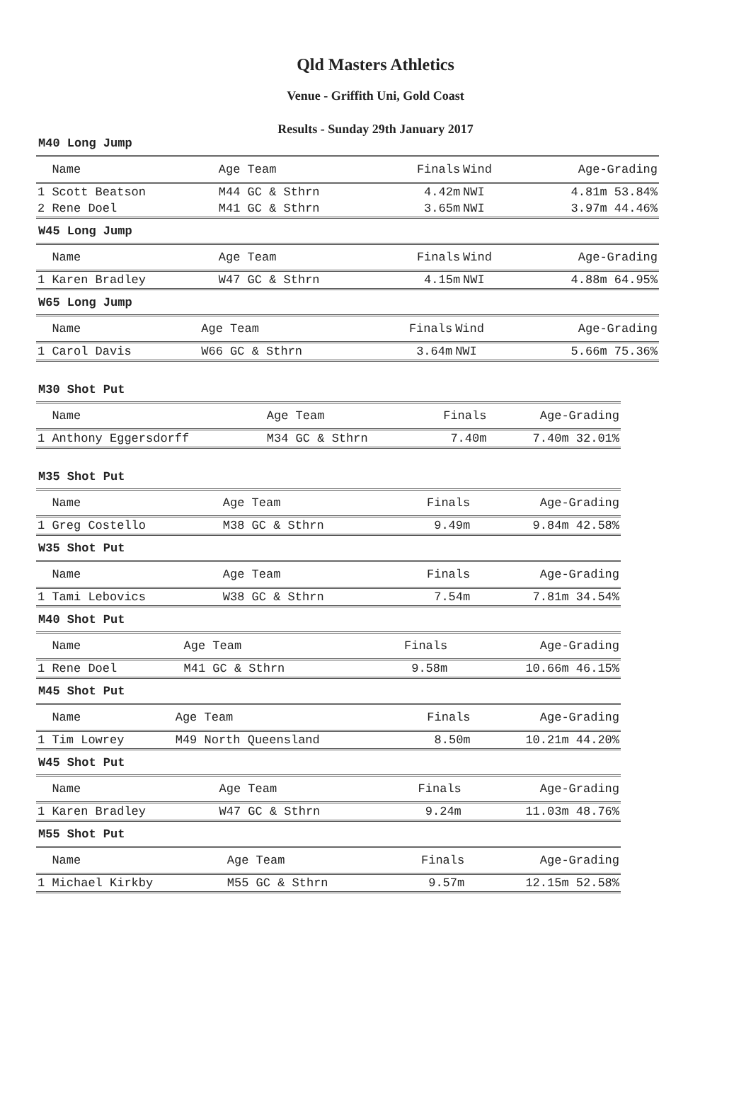Qld Masters Athletics
Venue - Griffith Uni, Gold Coast
Results - Sunday 29th January 2017
M40 Long Jump
| Name | Age Team | Finals | Wind | Age-Grading |
| --- | --- | --- | --- | --- |
| 1 Scott Beatson | M44 GC & Sthrn | 4.42m | NWI | 4.81m 53.84% |
| 2 Rene Doel | M41 GC & Sthrn | 3.65m | NWI | 3.97m 44.46% |
W45 Long Jump
| Name | Age Team | Finals | Wind | Age-Grading |
| --- | --- | --- | --- | --- |
| 1 Karen Bradley | W47 GC & Sthrn | 4.15m | NWI | 4.88m 64.95% |
W65 Long Jump
| Name | Age Team | Finals | Wind | Age-Grading |
| --- | --- | --- | --- | --- |
| 1 Carol Davis | W66 GC & Sthrn | 3.64m | NWI | 5.66m 75.36% |
M30 Shot Put
| Name | Age Team | Finals | Age-Grading |
| --- | --- | --- | --- |
| 1 Anthony Eggersdorff | M34 GC & Sthrn | 7.40m | 7.40m 32.01% |
M35 Shot Put
| Name | Age Team | Finals | Age-Grading |
| --- | --- | --- | --- |
| 1 Greg Costello | M38 GC & Sthrn | 9.49m | 9.84m 42.58% |
W35 Shot Put
| Name | Age Team | Finals | Age-Grading |
| --- | --- | --- | --- |
| 1 Tami Lebovics | W38 GC & Sthrn | 7.54m | 7.81m 34.54% |
M40 Shot Put
| Name | Age Team | Finals | Age-Grading |
| --- | --- | --- | --- |
| 1 Rene Doel | M41 GC & Sthrn | 9.58m | 10.66m 46.15% |
M45 Shot Put
| Name | Age Team | Finals | Age-Grading |
| --- | --- | --- | --- |
| 1 Tim Lowrey | M49 North Queensland | 8.50m | 10.21m 44.20% |
W45 Shot Put
| Name | Age Team | Finals | Age-Grading |
| --- | --- | --- | --- |
| 1 Karen Bradley | W47 GC & Sthrn | 9.24m | 11.03m 48.76% |
M55 Shot Put
| Name | Age Team | Finals | Age-Grading |
| --- | --- | --- | --- |
| 1 Michael Kirkby | M55 GC & Sthrn | 9.57m | 12.15m 52.58% |